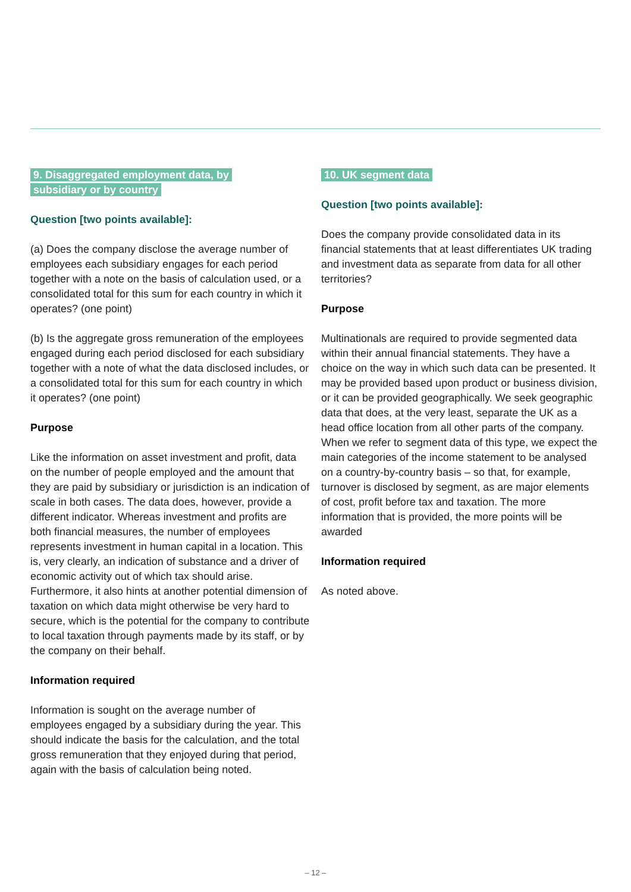9. Disaggregated employment data, by
subsidiary or by country
Question [two points available]:
(a) Does the company disclose the average number of employees each subsidiary engages for each period together with a note on the basis of calculation used, or a consolidated total for this sum for each country in which it operates? (one point)
(b) Is the aggregate gross remuneration of the employees engaged during each period disclosed for each subsidiary together with a note of what the data disclosed includes, or a consolidated total for this sum for each country in which it operates? (one point)
Purpose
Like the information on asset investment and profit, data on the number of people employed and the amount that they are paid by subsidiary or jurisdiction is an indication of scale in both cases. The data does, however, provide a different indicator. Whereas investment and profits are both financial measures, the number of employees represents investment in human capital in a location. This is, very clearly, an indication of substance and a driver of economic activity out of which tax should arise. Furthermore, it also hints at another potential dimension of taxation on which data might otherwise be very hard to secure, which is the potential for the company to contribute to local taxation through payments made by its staff, or by the company on their behalf.
Information required
Information is sought on the average number of employees engaged by a subsidiary during the year. This should indicate the basis for the calculation, and the total gross remuneration that they enjoyed during that period, again with the basis of calculation being noted.
10. UK segment data
Question [two points available]:
Does the company provide consolidated data in its financial statements that at least differentiates UK trading and investment data as separate from data for all other territories?
Purpose
Multinationals are required to provide segmented data within their annual financial statements. They have a choice on the way in which such data can be presented. It may be provided based upon product or business division, or it can be provided geographically. We seek geographic data that does, at the very least, separate the UK as a head office location from all other parts of the company. When we refer to segment data of this type, we expect the main categories of the income statement to be analysed on a country-by-country basis – so that, for example, turnover is disclosed by segment, as are major elements of cost, profit before tax and taxation. The more information that is provided, the more points will be awarded
Information required
As noted above.
– 12 –